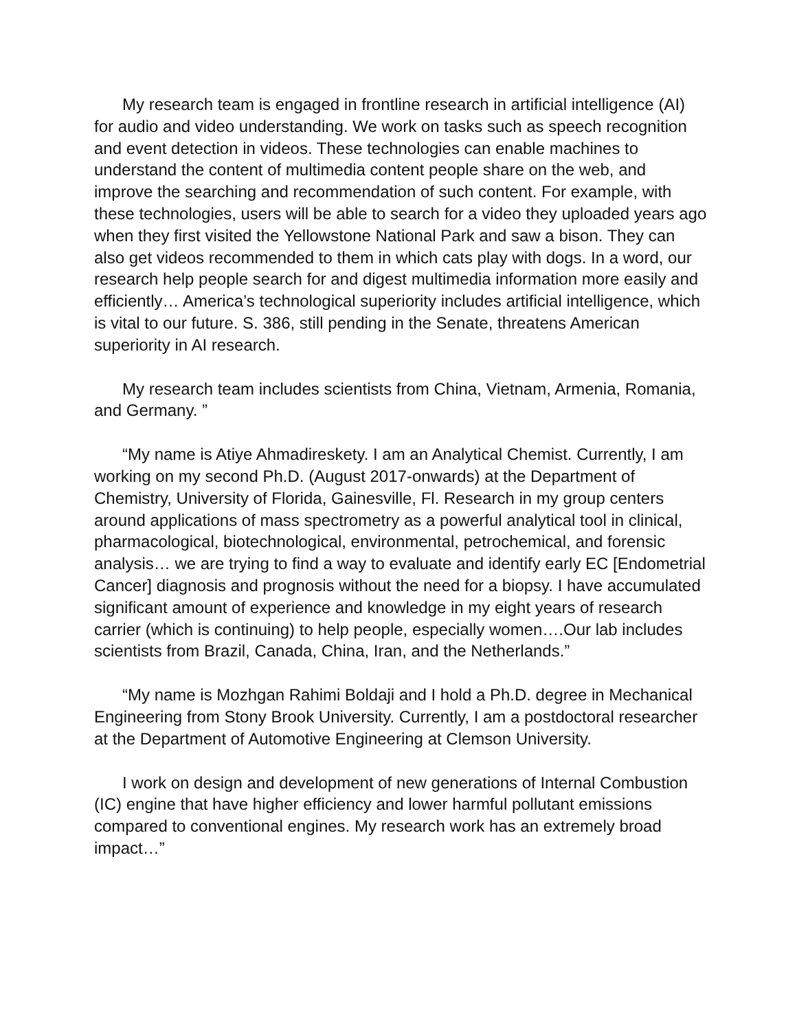My research team is engaged in frontline research in artificial intelligence (AI) for audio and video understanding. We work on tasks such as speech recognition and event detection in videos. These technologies can enable machines to understand the content of multimedia content people share on the web, and improve the searching and recommendation of such content. For example, with these technologies, users will be able to search for a video they uploaded years ago when they first visited the Yellowstone National Park and saw a bison. They can also get videos recommended to them in which cats play with dogs. In a word, our research help people search for and digest multimedia information more easily and efficiently… America’s technological superiority includes artificial intelligence, which is vital to our future. S. 386, still pending in the Senate, threatens American superiority in AI research.
My research team includes scientists from China, Vietnam, Armenia, Romania, and Germany. ”
“My name is Atiye Ahmadireskety. I am an Analytical Chemist. Currently, I am working on my second Ph.D. (August 2017-onwards) at the Department of Chemistry, University of Florida, Gainesville, Fl. Research in my group centers around applications of mass spectrometry as a powerful analytical tool in clinical, pharmacological, biotechnological, environmental, petrochemical, and forensic analysis… we are trying to find a way to evaluate and identify early EC [Endometrial Cancer] diagnosis and prognosis without the need for a biopsy. I have accumulated significant amount of experience and knowledge in my eight years of research carrier (which is continuing) to help people, especially women….Our lab includes scientists from Brazil, Canada, China, Iran, and the Netherlands.”
“My name is Mozhgan Rahimi Boldaji and I hold a Ph.D. degree in Mechanical Engineering from Stony Brook University. Currently, I am a postdoctoral researcher at the Department of Automotive Engineering at Clemson University.
I work on design and development of new generations of Internal Combustion (IC) engine that have higher efficiency and lower harmful pollutant emissions compared to conventional engines. My research work has an extremely broad impact…”